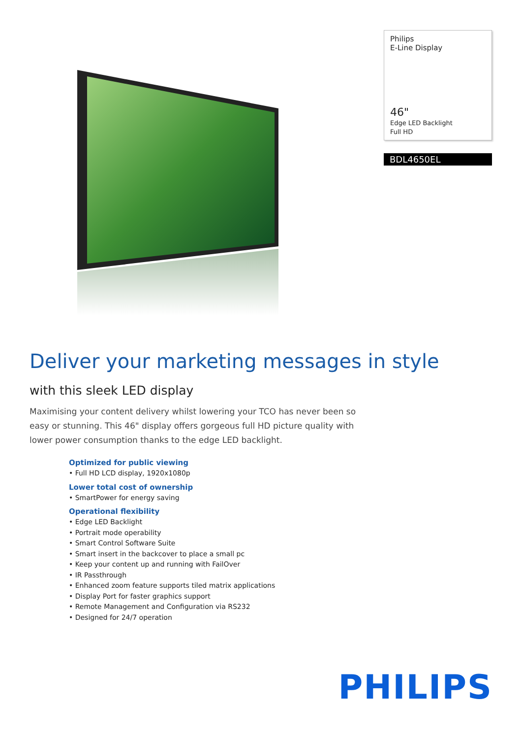Philips
E-Line Display
46"
Edge LED Backlight
Full HD
BDL4650EL
Deliver your marketing messages in style
with this sleek LED display
Maximising your content delivery whilst lowering your TCO has never been so easy or stunning. This 46" display offers gorgeous full HD picture quality with lower power consumption thanks to the edge LED backlight.
Optimized for public viewing
• Full HD LCD display, 1920x1080p
Lower total cost of ownership
• SmartPower for energy saving
Operational flexibility
• Edge LED Backlight
• Portrait mode operability
• Smart Control Software Suite
• Smart insert in the backcover to place a small pc
• Keep your content up and running with FailOver
• IR Passthrough
• Enhanced zoom feature supports tiled matrix applications
• Display Port for faster graphics support
• Remote Management and Configuration via RS232
• Designed for 24/7 operation
PHILIPS